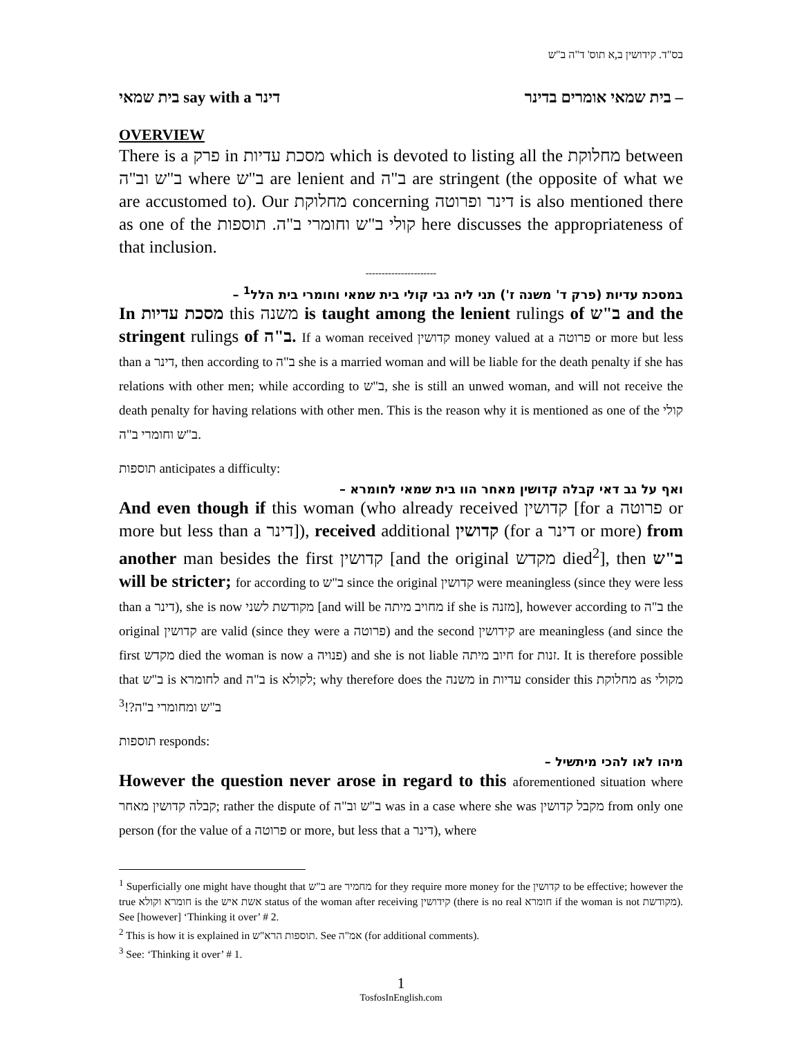בס"ד. קידושין ב,א תוס' ד"ה ב"ש
בית שמאי say with a דינר בית שמאי אומרים בדינר –
OVERVIEW
There is a פרק in מסכת עדיות which is devoted to listing all the מחלוקת between ב"ש וב"ה where ב"ש are lenient and ב"ה are stringent (the opposite of what we are accustomed to). Our מחלוקת concerning דינר ופרוטה is also mentioned there as one of the קולי ב"ש וחומרי ב"ה. תוספות here discusses the appropriateness of that inclusion.
----------------------
במסכת עדיות (פרק ד' משנה ז') תני ליה גבי קולי בית שמאי וחומרי בית הלל<sup>1</sup> –
In מסכת עדיות this משנה is taught among the lenient rulings of ב"ש and the stringent rulings of ב"ה. If a woman received קדושין money valued at a פרוטה or more but less than a דינר, then according to ב"ה she is a married woman and will be liable for the death penalty if she has relations with other men; while according to ב"ש, she is still an unwed woman, and will not receive the death penalty for having relations with other men. This is the reason why it is mentioned as one of the קולי ב"ש וחומרי ב"ה.
תוספות anticipates a difficulty:
ואף על גב דאי קבלה קדושין מאחר הוו בית שמאי לחומרא –
And even though if this woman (who already received קדושין [for a פרוטה or more but less than a דינר]), received additional קדושין (for a דינר or more) from another man besides the first קדושין [and the original מקדש died<sup>2</sup>], then ב"ש will be stricter; for according to ב"ש since the original קדושין were meaningless (since they were less than a דינר), she is now מקודשת לשני [and will be מחויב מיתה if she is מזנה], however according to ב"ה the original קדושין are valid (since they were a פרוטה) and the second קידושין are meaningless (and since the first מקדש died the woman is now a פנויה) and she is not liable חיוב מיתה for זנות. It is therefore possible that ב"ש is לחומרא and ב"ה is לקולא; why therefore does the משנה in עדיות consider this מחלוקת as מקולי ב"ש ומחומרי ב"ה?!<sup>3</sup>
תוספות responds:
מיהו לאו להכי מיתשיל –
However the question never arose in regard to this aforementioned situation where קבלה קדושין מאחר; rather the dispute of ב"ש וב"ה was in a case where she was מקבל קדושין from only one person (for the value of a פרוטה or more, but less that a דינר), where
<sup>1</sup> Superficially one might have thought that ב"ש are מחמיר for they require more money for the קדושין to be effective; however the true חומרא וקולא is the אשת איש status of the woman after receiving קידושין (there is no real חומרא if the woman is not מקודשת). See [however] ‘Thinking it over’ # 2.
<sup>2</sup> This is how it is explained in תוספות הרא"ש. See אמ"ה (for additional comments).
<sup>3</sup> See: ‘Thinking it over’ # 1.
1
TosfosInEnglish.com